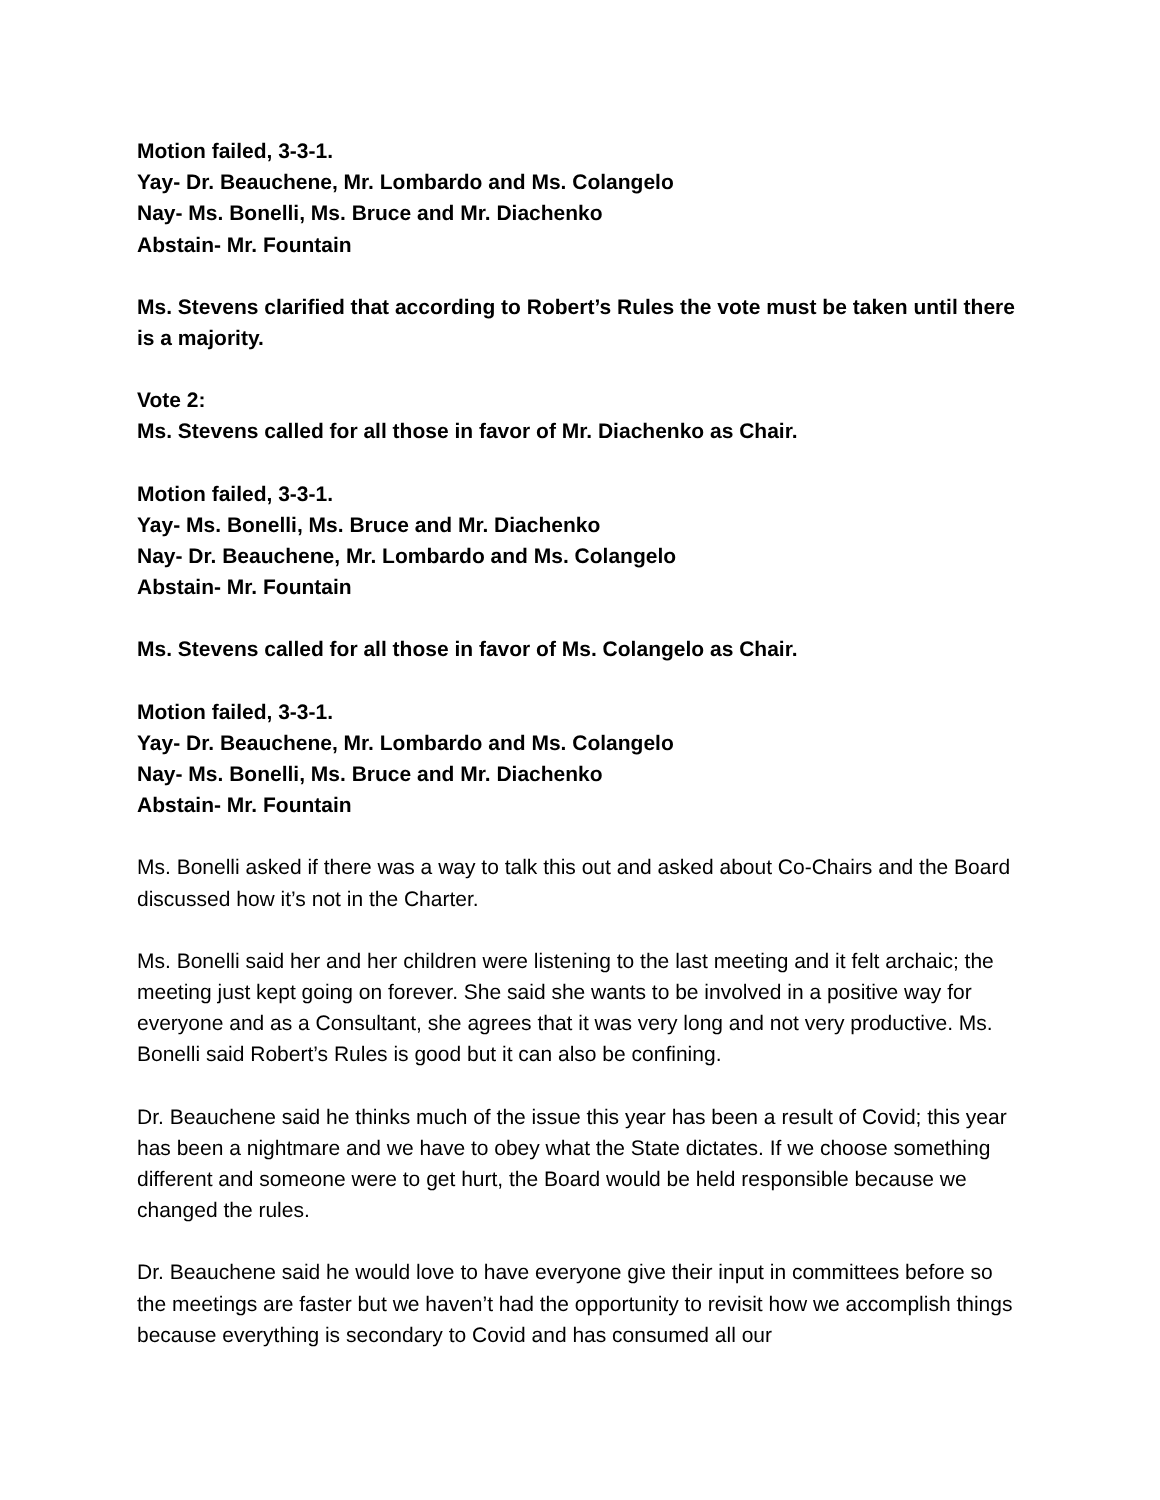Motion failed, 3-3-1.
Yay- Dr. Beauchene, Mr. Lombardo and Ms. Colangelo
Nay- Ms. Bonelli, Ms. Bruce and Mr. Diachenko
Abstain- Mr. Fountain
Ms. Stevens clarified that according to Robert’s Rules the vote must be taken until there is a majority.
Vote 2:
Ms. Stevens called for all those in favor of Mr. Diachenko as Chair.
Motion failed, 3-3-1.
Yay- Ms. Bonelli, Ms. Bruce and Mr. Diachenko
Nay- Dr. Beauchene, Mr. Lombardo and Ms. Colangelo
Abstain- Mr. Fountain
Ms. Stevens called for all those in favor of Ms. Colangelo as Chair.
Motion failed, 3-3-1.
Yay- Dr. Beauchene, Mr. Lombardo and Ms. Colangelo
Nay- Ms. Bonelli, Ms. Bruce and Mr. Diachenko
Abstain- Mr. Fountain
Ms. Bonelli asked if there was a way to talk this out and asked about Co-Chairs and the Board discussed how it’s not in the Charter.
Ms. Bonelli said her and her children were listening to the last meeting and it felt archaic; the meeting just kept going on forever. She said she wants to be involved in a positive way for everyone and as a Consultant, she agrees that it was very long and not very productive. Ms. Bonelli said Robert’s Rules is good but it can also be confining.
Dr. Beauchene said he thinks much of the issue this year has been a result of Covid; this year has been a nightmare and we have to obey what the State dictates. If we choose something different and someone were to get hurt, the Board would be held responsible because we changed the rules.
Dr. Beauchene said he would love to have everyone give their input in committees before so the meetings are faster but we haven’t had the opportunity to revisit how we accomplish things because everything is secondary to Covid and has consumed all our